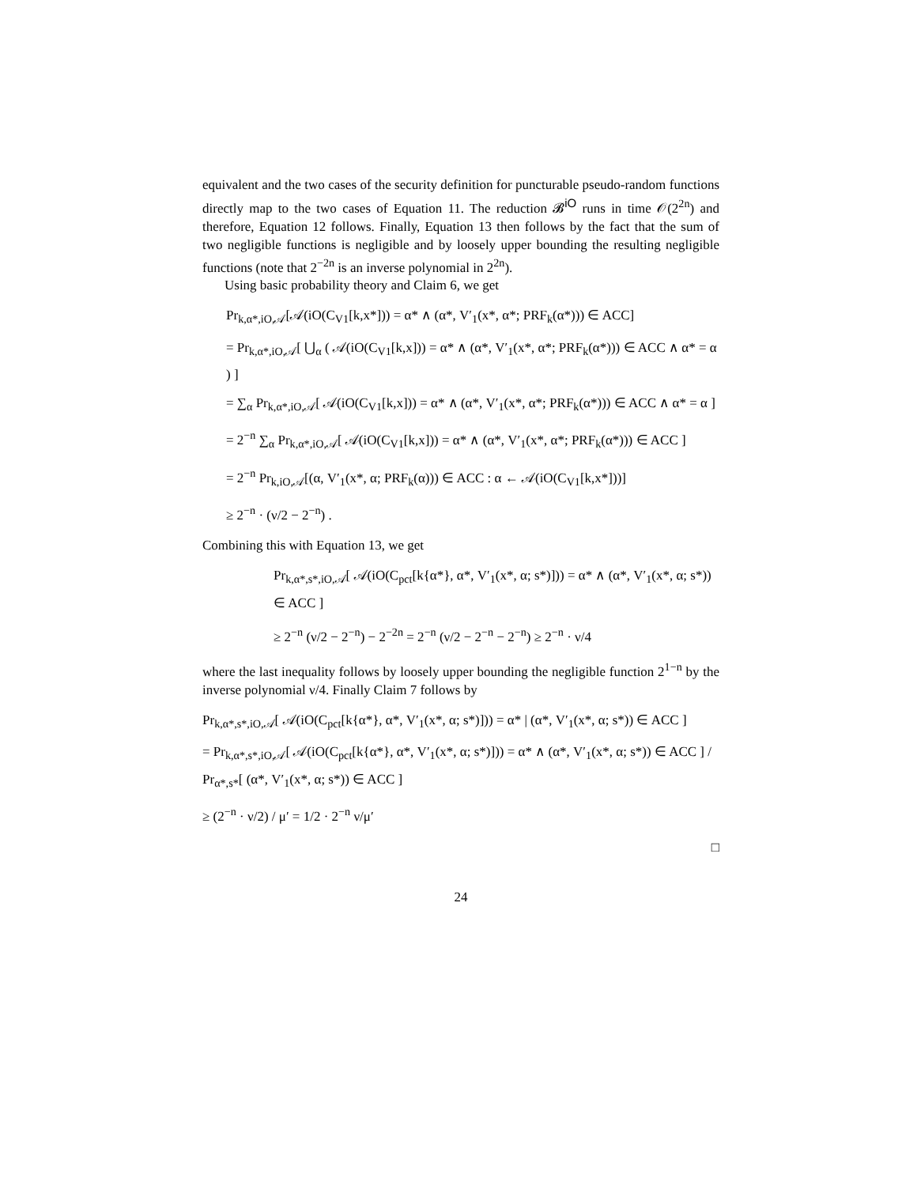equivalent and the two cases of the security definition for puncturable pseudo-random functions directly map to the two cases of Equation 11. The reduction 𝓑<sup>iO</sup> runs in time 𝒪(2<sup>2n</sup>) and therefore, Equation 12 follows. Finally, Equation 13 then follows by the fact that the sum of two negligible functions is negligible and by loosely upper bounding the resulting negligible functions (note that 2<sup>−2n</sup> is an inverse polynomial in 2<sup>2n</sup>).
Using basic probability theory and Claim 6, we get
Pr<sub>k,α*,iO,𝒜</sub>[𝒜(iO(C<sub>V1</sub>[k,x*])) = α* ∧ (α*, V′<sub>1</sub>(x*, α*; PRF<sub>k</sub>(α*))) ∈ ACC]
= Pr<sub>k,α*,iO,𝒜</sub>[ ⋃<sub>α</sub> ( 𝒜(iO(C<sub>V1</sub>[k,x])) = α* ∧ (α*, V′<sub>1</sub>(x*, α*; PRF<sub>k</sub>(α*))) ∈ ACC ∧ α* = α ) ]
= ∑<sub>α</sub> Pr<sub>k,α*,iO,𝒜</sub>[ 𝒜(iO(C<sub>V1</sub>[k,x])) = α* ∧ (α*, V′<sub>1</sub>(x*, α*; PRF<sub>k</sub>(α*))) ∈ ACC ∧ α* = α ]
= 2<sup>−n</sup> ∑<sub>α</sub> Pr<sub>k,α*,iO,𝒜</sub>[ 𝒜(iO(C<sub>V1</sub>[k,x])) = α* ∧ (α*, V′<sub>1</sub>(x*, α*; PRF<sub>k</sub>(α*))) ∈ ACC ]
= 2<sup>−n</sup> Pr<sub>k,iO,𝒜</sub>[(α, V′<sub>1</sub>(x*, α; PRF<sub>k</sub>(α))) ∈ ACC : α ← 𝒜(iO(C<sub>V1</sub>[k,x*]))]
≥ 2<sup>−n</sup> · (ν/2 − 2<sup>−n</sup>) .
Combining this with Equation 13, we get
Pr<sub>k,α*,s*,iO,𝒜</sub>[ 𝒜(iO(C<sub>pct</sub>[k{α*}, α*, V′<sub>1</sub>(x*, α; s*)])) = α* ∧ (α*, V′<sub>1</sub>(x*, α; s*)) ∈ ACC ]
≥ 2<sup>−n</sup> (ν/2 − 2<sup>−n</sup>) − 2<sup>−2n</sup> = 2<sup>−n</sup> (ν/2 − 2<sup>−n</sup> − 2<sup>−n</sup>) ≥ 2<sup>−n</sup> · ν/4
where the last inequality follows by loosely upper bounding the negligible function 2<sup>1−n</sup> by the inverse polynomial ν/4. Finally Claim 7 follows by
Pr<sub>k,α*,s*,iO,𝒜</sub>[ 𝒜(iO(C<sub>pct</sub>[k{α*}, α*, V′<sub>1</sub>(x*, α; s*)])) = α* | (α*, V′<sub>1</sub>(x*, α; s*)) ∈ ACC ]
= Pr<sub>k,α*,s*,iO,𝒜</sub>[ 𝒜(iO(C<sub>pct</sub>[k{α*}, α*, V′<sub>1</sub>(x*, α; s*)])) = α* ∧ (α*, V′<sub>1</sub>(x*, α; s*)) ∈ ACC ] / Pr<sub>α*,s*</sub>[ (α*, V′<sub>1</sub>(x*, α; s*)) ∈ ACC ]
≥ (2<sup>−n</sup> · ν/2) / μ′ = 1/2 · 2<sup>−n</sup> ν/μ′
□
24